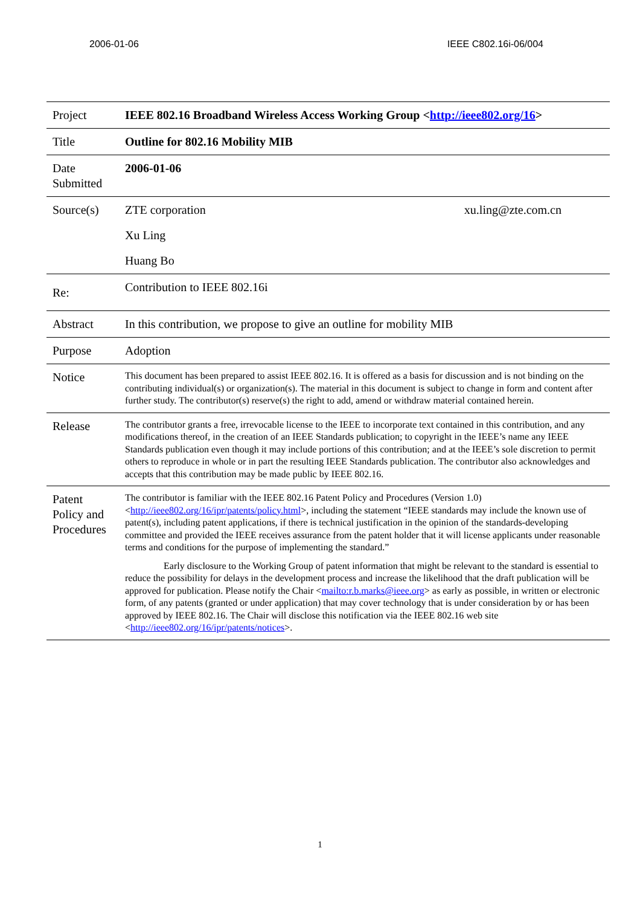2006-01-06 IEEE C802.16i-06/004
| Project | IEEE 802.16 Broadband Wireless Access Working Group < http://ieee802.org/16 > |
| Title | Outline for 802.16 Mobility MIB |
| Date Submitted | 2006-01-06 |
| Source(s) | ZTE corporation xu.ling@zte.com.cn Xu Ling Huang Bo |
| Re: | Contribution to IEEE 802.16i |
| Abstract | In this contribution, we propose to give an outline for mobility MIB |
| Purpose | Adoption |
| Notice | This document has been prepared to assist IEEE 802.16. It is offered as a basis for discussion and is not binding on the contributing individual(s) or organization(s). The material in this document is subject to change in form and content after further study. The contributor(s) reserve(s) the right to add, amend or withdraw material contained herein. |
| Release | The contributor grants a free, irrevocable license to the IEEE to incorporate text contained in this contribution, and any modifications thereof, in the creation of an IEEE Standards publication; to copyright in the IEEE’s name any IEEE Standards publication even though it may include portions of this contribution; and at the IEEE’s sole discretion to permit others to reproduce in whole or in part the resulting IEEE Standards publication. The contributor also acknowledges and accepts that this contribution may be made public by IEEE 802.16. |
| Patent Policy and Procedures | The contributor is familiar with the IEEE 802.16 Patent Policy and Procedures (Version 1.0) < http://ieee802.org/16/ipr/patents/policy.html >, including the statement “IEEE standards may include the known use of patent(s), including patent applications, if there is technical justification in the opinion of the standards-developing committee and provided the IEEE receives assurance from the patent holder that it will license applicants under reasonable terms and conditions for the purpose of implementing the standard.” Early disclosure to the Working Group of patent information that might be relevant to the standard is essential to reduce the possibility for delays in the development process and increase the likelihood that the draft publication will be approved for publication. Please notify the Chair < mailto:r.b.marks@ieee.org > as early as possible, in written or electronic form, of any patents (granted or under application) that may cover technology that is under consideration by or has been approved by IEEE 802.16. The Chair will disclose this notification via the IEEE 802.16 web site < http://ieee802.org/16/ipr/patents/notices >. |
1